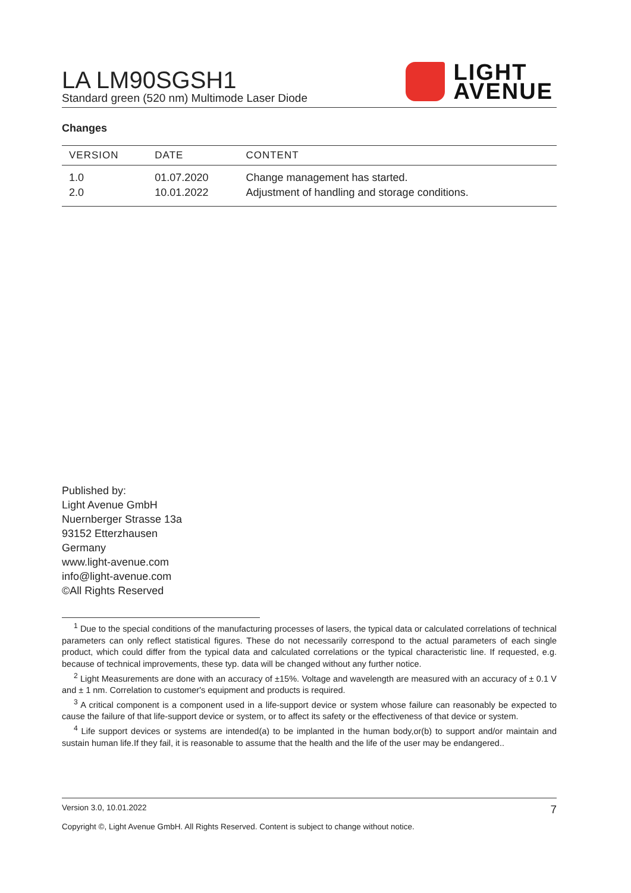LA LM90SGSH1
Standard green (520 nm) Multimode Laser Diode
LIGHT
AVENUE
Changes
| VERSION | DATE | CONTENT |
| --- | --- | --- |
| 1.0 | 01.07.2020 | Change management has started. |
| 2.0 | 10.01.2022 | Adjustment of handling and storage conditions. |
Published by:
Light Avenue GmbH
Nuernberger Strasse 13a
93152 Etterzhausen
Germany
www.light-avenue.com
info@light-avenue.com
©All Rights Reserved
<sup>1</sup> Due to the special conditions of the manufacturing processes of lasers, the typical data or calculated correlations of technical parameters can only reflect statistical figures. These do not necessarily correspond to the actual parameters of each single product, which could differ from the typical data and calculated correlations or the typical characteristic line. If requested, e.g. because of technical improvements, these typ. data will be changed without any further notice.
<sup>2</sup> Light Measurements are done with an accuracy of ±15%. Voltage and wavelength are measured with an accuracy of ± 0.1 V and ± 1 nm. Correlation to customer's equipment and products is required.
<sup>3</sup> A critical component is a component used in a life-support device or system whose failure can reasonably be expected to cause the failure of that life-support device or system, or to affect its safety or the effectiveness of that device or system.
<sup>4</sup> Life support devices or systems are intended(a) to be implanted in the human body,or(b) to support and/or maintain and sustain human life.If they fail, it is reasonable to assume that the health and the life of the user may be endangered..
Version 3.0, 10.01.2022 7
Copyright ©, Light Avenue GmbH. All Rights Reserved. Content is subject to change without notice.